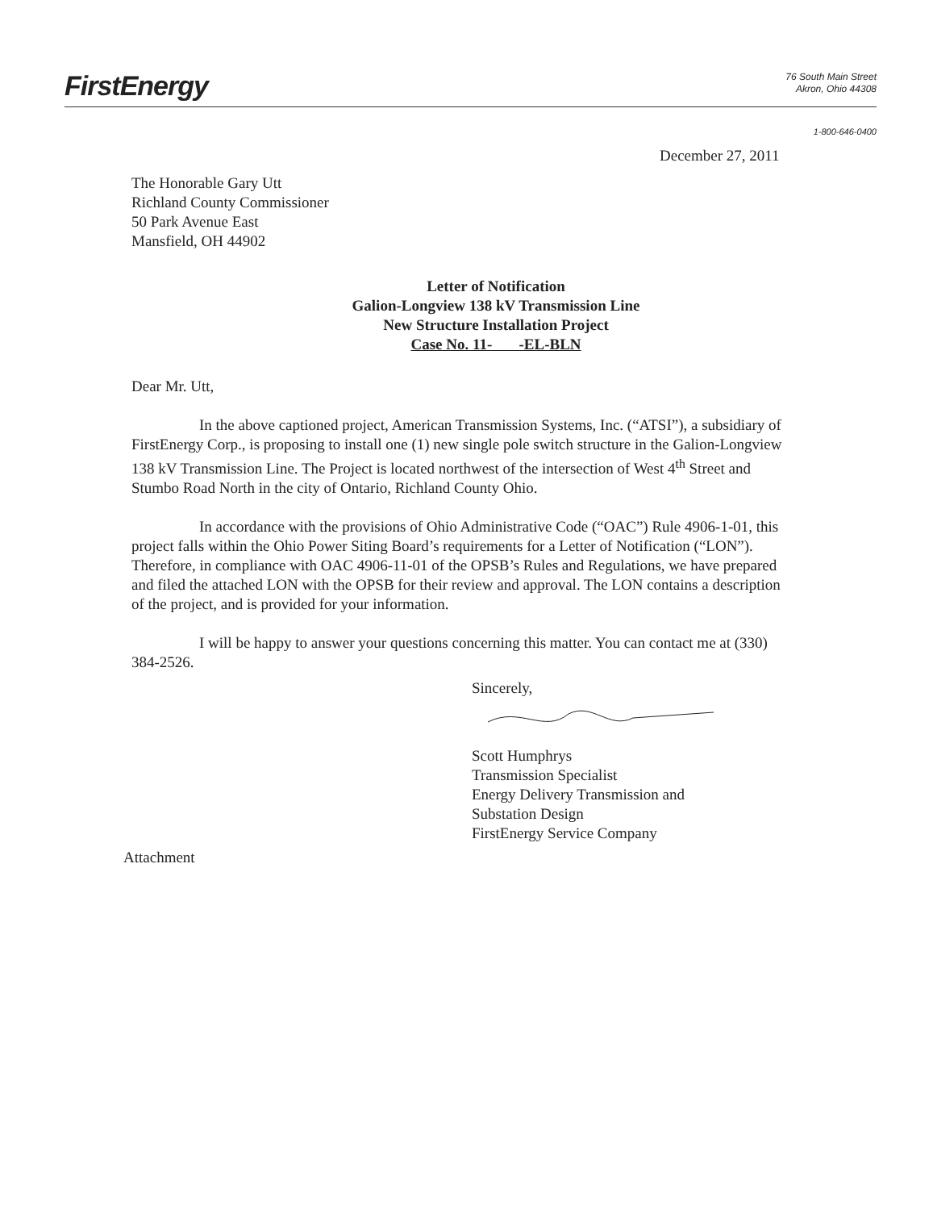FirstEnergy
76 South Main Street
Akron, Ohio 44308
1-800-646-0400
December 27, 2011
The Honorable Gary Utt
Richland County Commissioner
50 Park Avenue East
Mansfield, OH 44902
Letter of Notification
Galion-Longview 138 kV Transmission Line
New Structure Installation Project
Case No. 11- -EL-BLN
Dear Mr. Utt,
In the above captioned project, American Transmission Systems, Inc. (“ATSI”), a subsidiary of FirstEnergy Corp., is proposing to install one (1) new single pole switch structure in the Galion-Longview 138 kV Transmission Line. The Project is located northwest of the intersection of West 4<sup>th</sup> Street and Stumbo Road North in the city of Ontario, Richland County Ohio.
In accordance with the provisions of Ohio Administrative Code (“OAC”) Rule 4906-1-01, this project falls within the Ohio Power Siting Board’s requirements for a Letter of Notification (“LON”). Therefore, in compliance with OAC 4906-11-01 of the OPSB’s Rules and Regulations, we have prepared and filed the attached LON with the OPSB for their review and approval. The LON contains a description of the project, and is provided for your information.
I will be happy to answer your questions concerning this matter. You can contact me at (330) 384-2526.
Sincerely,
Scott Humphrys
Transmission Specialist
Energy Delivery Transmission and
Substation Design
FirstEnergy Service Company
Attachment